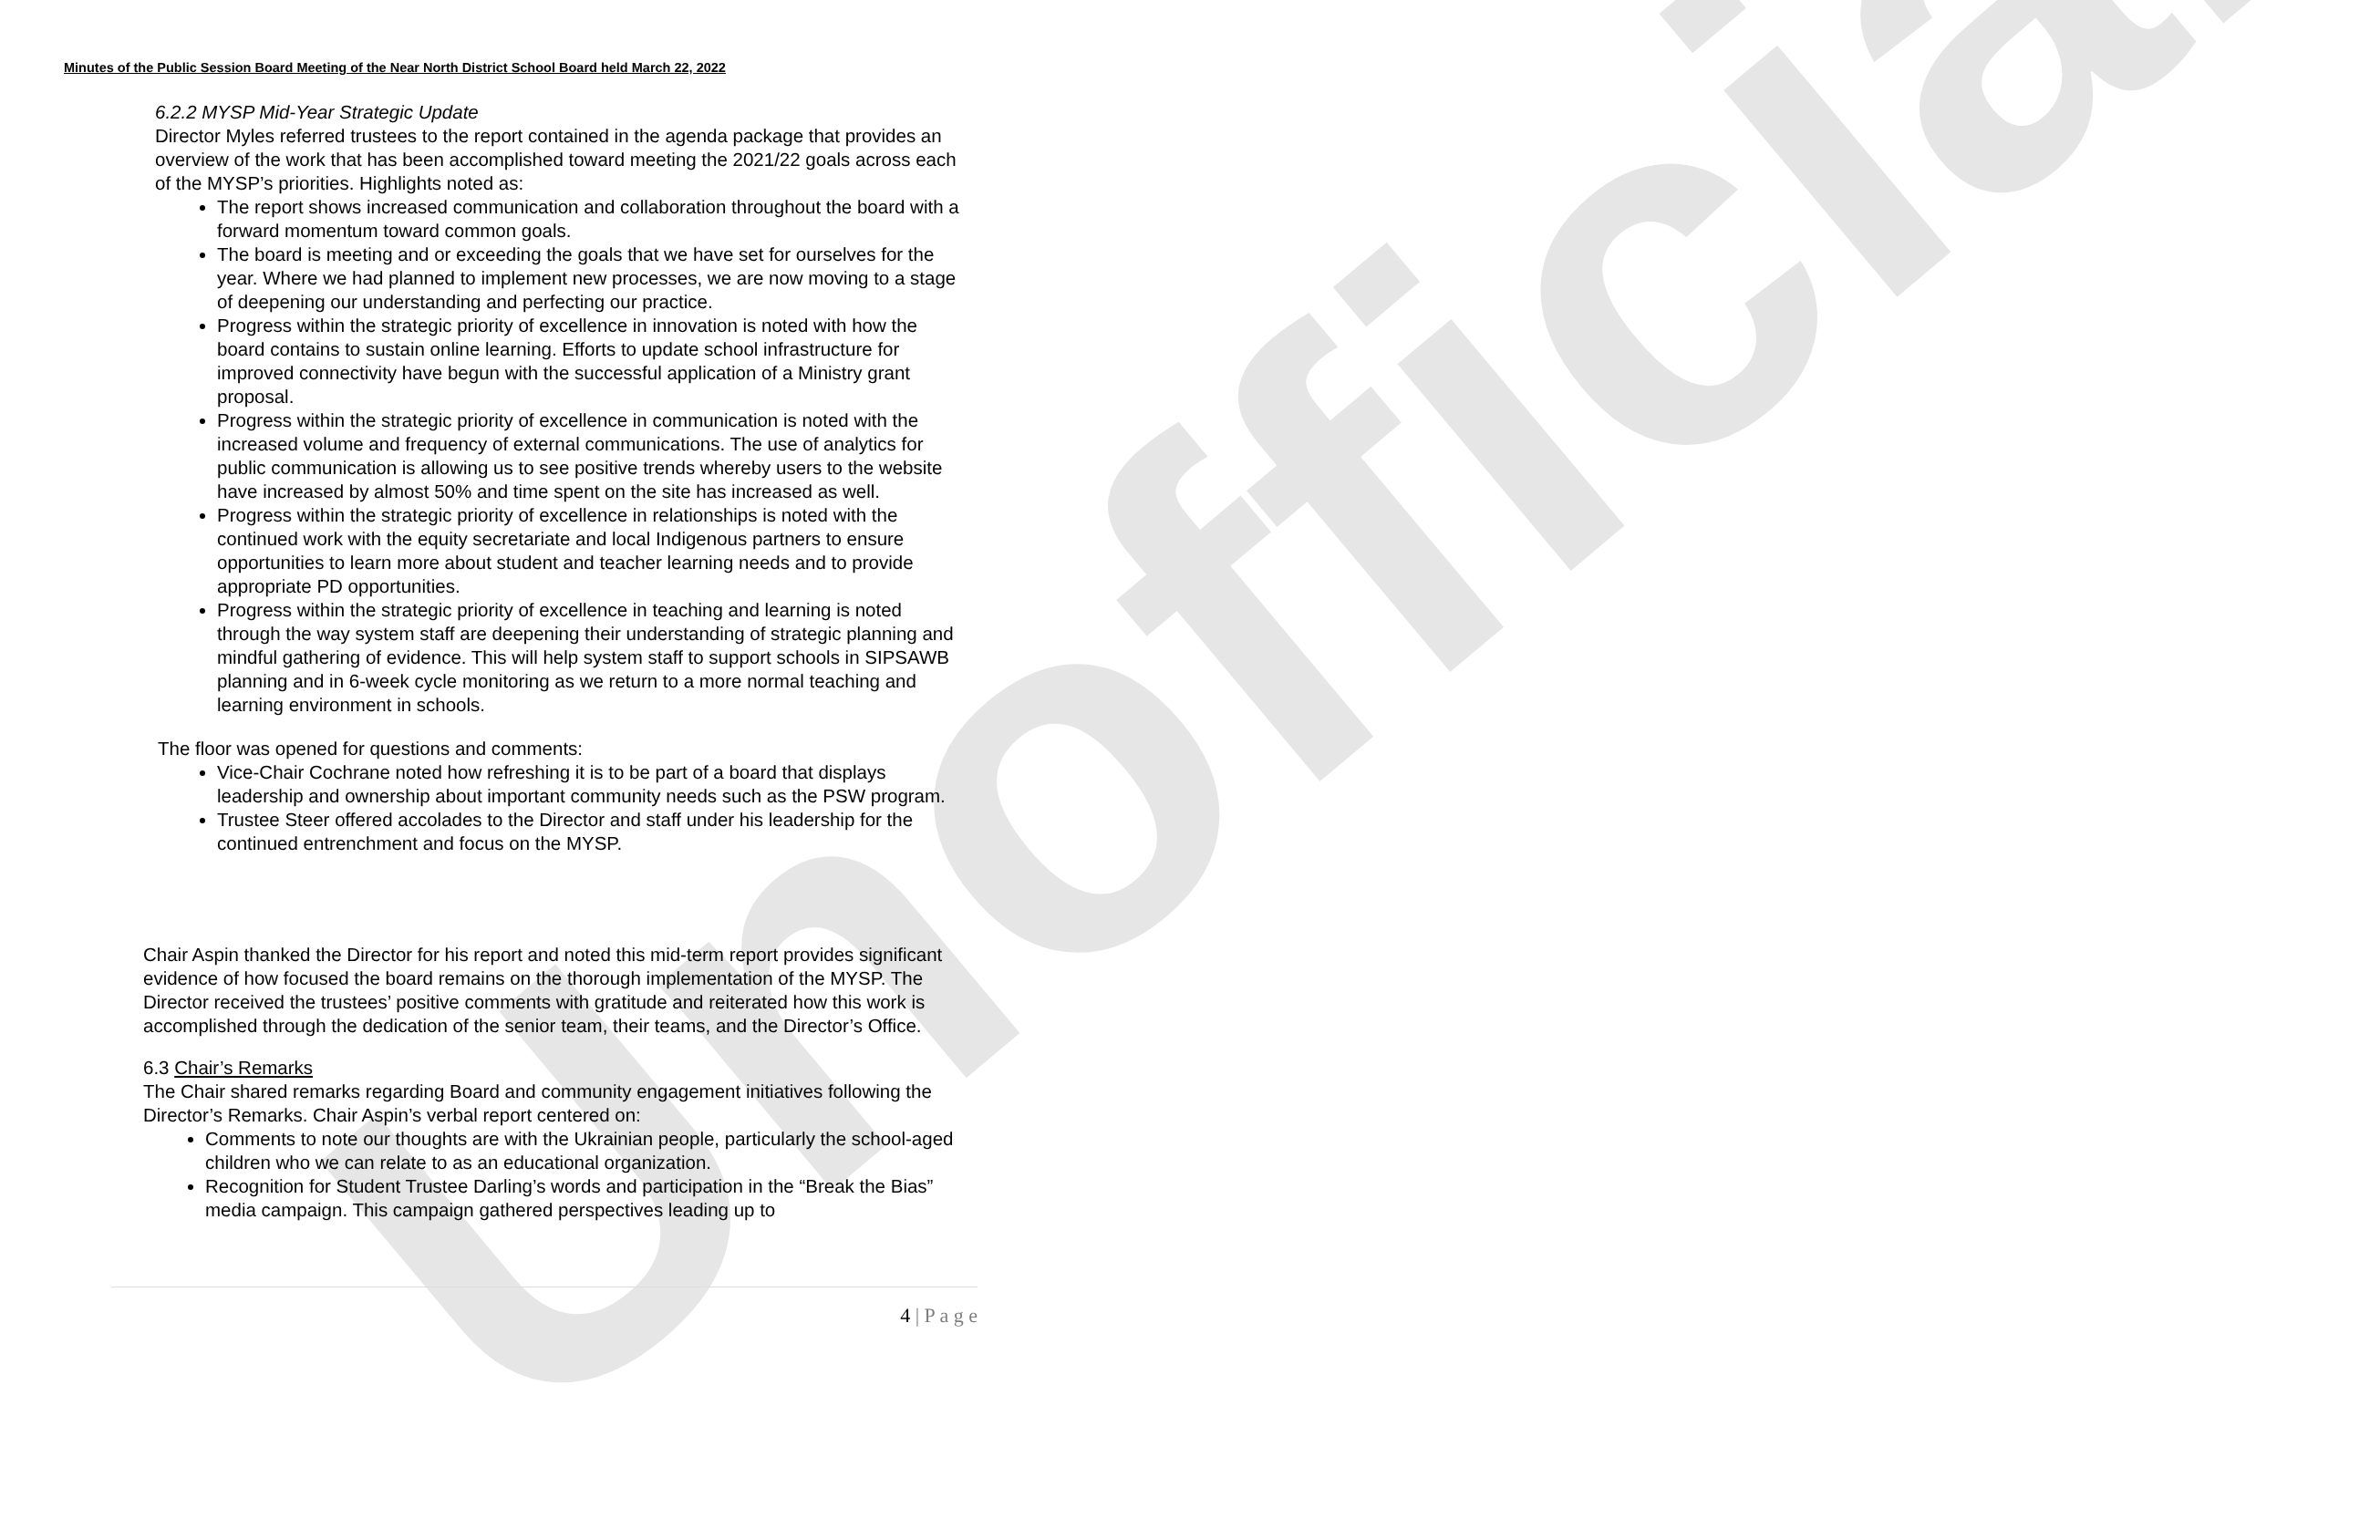Unofficial
Minutes of the Public Session Board Meeting of the Near North District School Board held March 22, 2022
6.2.2 MYSP Mid-Year Strategic Update
Director Myles referred trustees to the report contained in the agenda package that provides an overview of the work that has been accomplished toward meeting the 2021/22 goals across each of the MYSP’s priorities. Highlights noted as:
The report shows increased communication and collaboration throughout the board with a forward momentum toward common goals.
The board is meeting and or exceeding the goals that we have set for ourselves for the year. Where we had planned to implement new processes, we are now moving to a stage of deepening our understanding and perfecting our practice.
Progress within the strategic priority of excellence in innovation is noted with how the board contains to sustain online learning. Efforts to update school infrastructure for improved connectivity have begun with the successful application of a Ministry grant proposal.
Progress within the strategic priority of excellence in communication is noted with the increased volume and frequency of external communications. The use of analytics for public communication is allowing us to see positive trends whereby users to the website have increased by almost 50% and time spent on the site has increased as well.
Progress within the strategic priority of excellence in relationships is noted with the continued work with the equity secretariate and local Indigenous partners to ensure opportunities to learn more about student and teacher learning needs and to provide appropriate PD opportunities.
Progress within the strategic priority of excellence in teaching and learning is noted through the way system staff are deepening their understanding of strategic planning and mindful gathering of evidence. This will help system staff to support schools in SIPSAWB planning and in 6-week cycle monitoring as we return to a more normal teaching and learning environment in schools.
The floor was opened for questions and comments:
Vice-Chair Cochrane noted how refreshing it is to be part of a board that displays leadership and ownership about important community needs such as the PSW program.
Trustee Steer offered accolades to the Director and staff under his leadership for the continued entrenchment and focus on the MYSP.
Chair Aspin thanked the Director for his report and noted this mid-term report provides significant evidence of how focused the board remains on the thorough implementation of the MYSP. The Director received the trustees’ positive comments with gratitude and reiterated how this work is accomplished through the dedication of the senior team, their teams, and the Director’s Office.
6.3 Chair’s Remarks
The Chair shared remarks regarding Board and community engagement initiatives following the Director’s Remarks. Chair Aspin’s verbal report centered on:
Comments to note our thoughts are with the Ukrainian people, particularly the school-aged children who we can relate to as an educational organization.
Recognition for Student Trustee Darling’s words and participation in the “Break the Bias” media campaign. This campaign gathered perspectives leading up to
4 | P a g e